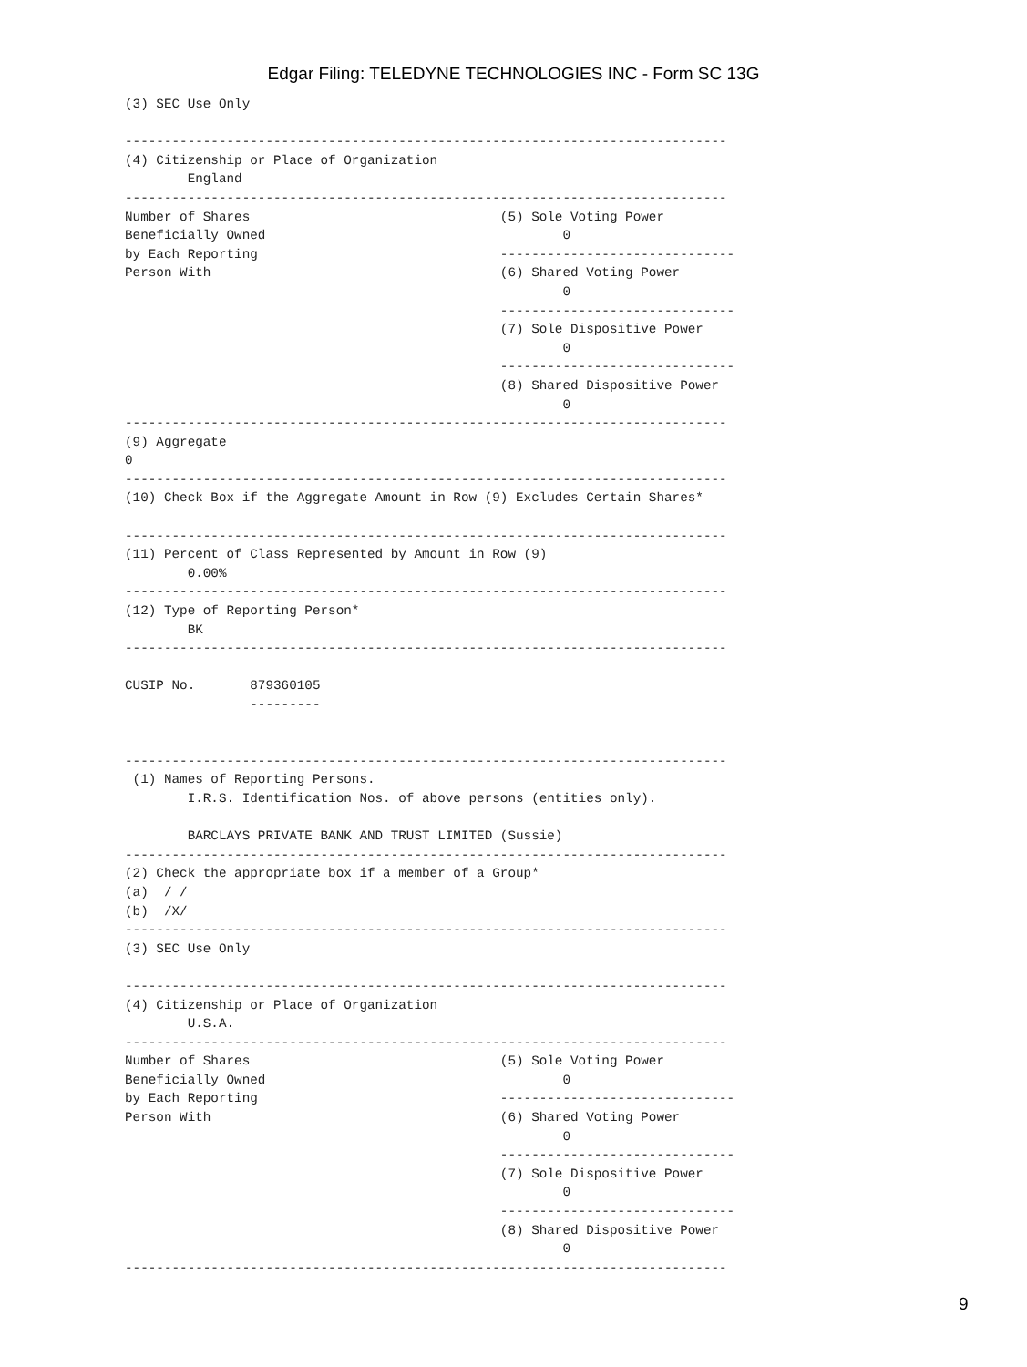Edgar Filing: TELEDYNE TECHNOLOGIES INC - Form SC 13G
(3) SEC Use Only

-----------------------------------------------------------------------------
(4) Citizenship or Place of Organization
        England
-----------------------------------------------------------------------------
Number of Shares                                (5) Sole Voting Power
Beneficially Owned                                      0
by Each Reporting                               ------------------------------
Person With                                     (6) Shared Voting Power
                                                        0
                                                ------------------------------
                                                (7) Sole Dispositive Power
                                                        0
                                                ------------------------------
                                                (8) Shared Dispositive Power
                                                        0
-----------------------------------------------------------------------------
(9) Aggregate
0
-----------------------------------------------------------------------------
(10) Check Box if the Aggregate Amount in Row (9) Excludes Certain Shares*

-----------------------------------------------------------------------------
(11) Percent of Class Represented by Amount in Row (9)
        0.00%
-----------------------------------------------------------------------------
(12) Type of Reporting Person*
        BK
-----------------------------------------------------------------------------

CUSIP No.       879360105
                ---------


-----------------------------------------------------------------------------
 (1) Names of Reporting Persons.
        I.R.S. Identification Nos. of above persons (entities only).

        BARCLAYS PRIVATE BANK AND TRUST LIMITED (Sussie)
-----------------------------------------------------------------------------
(2) Check the appropriate box if a member of a Group*
(a)  / /
(b)  /X/
-----------------------------------------------------------------------------
(3) SEC Use Only

-----------------------------------------------------------------------------
(4) Citizenship or Place of Organization
        U.S.A.
-----------------------------------------------------------------------------
Number of Shares                                (5) Sole Voting Power
Beneficially Owned                                      0
by Each Reporting                               ------------------------------
Person With                                     (6) Shared Voting Power
                                                        0
                                                ------------------------------
                                                (7) Sole Dispositive Power
                                                        0
                                                ------------------------------
                                                (8) Shared Dispositive Power
                                                        0
-----------------------------------------------------------------------------
9